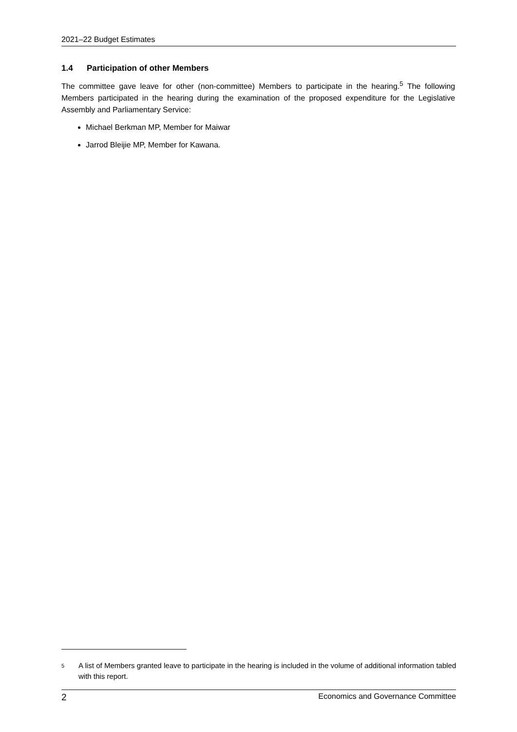2021–22 Budget Estimates
1.4 Participation of other Members
The committee gave leave for other (non-committee) Members to participate in the hearing.<sup>5</sup> The following Members participated in the hearing during the examination of the proposed expenditure for the Legislative Assembly and Parliamentary Service:
Michael Berkman MP, Member for Maiwar
Jarrod Bleijie MP, Member for Kawana.
<sup>5</sup>
A list of Members granted leave to participate in the hearing is included in the volume of additional information tabled with this report.
2 Economics and Governance Committee